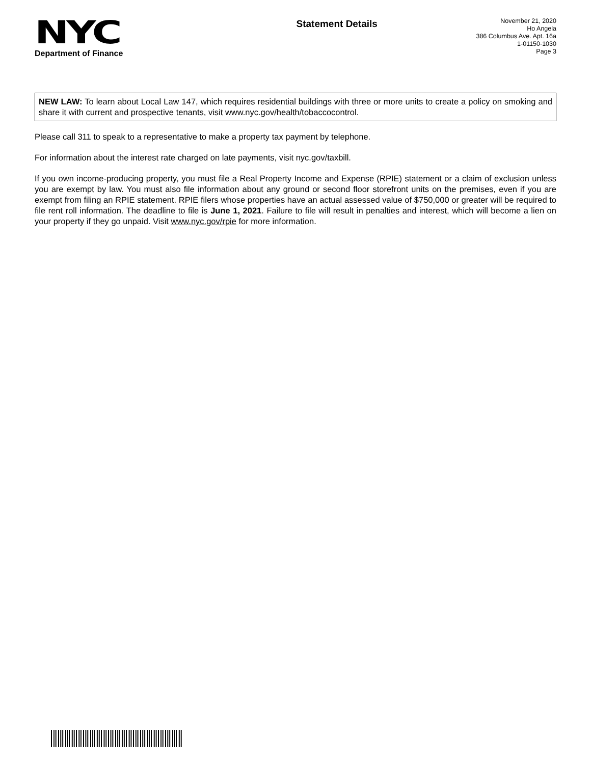NYC
Department of Finance
Statement Details
November 21, 2020
Ho Angela
386 Columbus Ave. Apt. 16a
1-01150-1030
Page 3
NEW LAW: To learn about Local Law 147, which requires residential buildings with three or more units to create a policy on smoking and share it with current and prospective tenants, visit www.nyc.gov/health/tobaccocontrol.
Please call 311 to speak to a representative to make a property tax payment by telephone.
For information about the interest rate charged on late payments, visit nyc.gov/taxbill.
If you own income-producing property, you must file a Real Property Income and Expense (RPIE) statement or a claim of exclusion unless you are exempt by law. You must also file information about any ground or second floor storefront units on the premises, even if you are exempt from filing an RPIE statement. RPIE filers whose properties have an actual assessed value of $750,000 or greater will be required to file rent roll information. The deadline to file is June 1, 2021. Failure to file will result in penalties and interest, which will become a lien on your property if they go unpaid. Visit www.nyc.gov/rpie for more information.